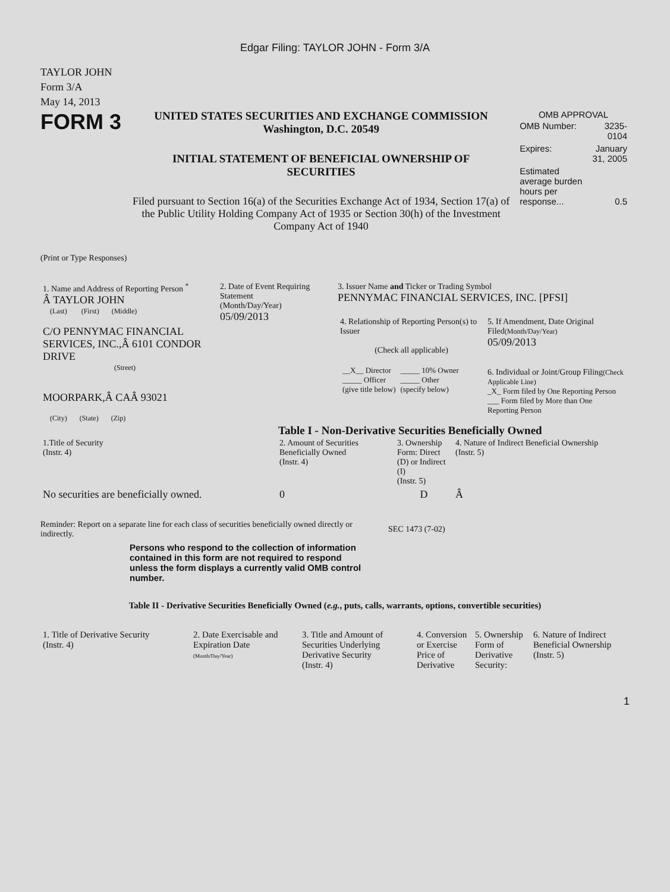Edgar Filing: TAYLOR JOHN - Form 3/A
TAYLOR JOHN
Form 3/A
May 14, 2013
FORM 3
UNITED STATES SECURITIES AND EXCHANGE COMMISSION
Washington, D.C. 20549
INITIAL STATEMENT OF BENEFICIAL OWNERSHIP OF SECURITIES
Filed pursuant to Section 16(a) of the Securities Exchange Act of 1934, Section 17(a) of the Public Utility Holding Company Act of 1935 or Section 30(h) of the Investment Company Act of 1940
OMB APPROVAL
| OMB Number: | 3235-0104 |
| Expires: | January 31, 2005 |
| Estimated average burden hours per response... | 0.5 |
(Print or Type Responses)
| 1. Name and Address of Reporting Person <sup>*</sup> Â TAYLOR JOHN (Last) (First) (Middle) C/O PENNYMAC FINANCIAL SERVICES, INC.,Â 6101 CONDOR DRIVE (Street) MOORPARK,Â CAÂ 93021 (City) (State) (Zip) | 2. Date of Event Requiring Statement (Month/Day/Year) 05/09/2013 | 3. Issuer Name and Ticker or Trading Symbol PENNYMAC FINANCIAL SERVICES, INC. [PFSI] / 4. Relationship of Reporting Person(s) to Issuer (Check all applicable) / __X__ Director _____ Officer (give title below) / _____ 10% Owner _____ Other (specify below) / / 5. If Amendment, Date Original Filed (Month/Day/Year) 05/09/2013 6. Individual or Joint/Group Filing (Check Applicable Line) _X_ Form filed by One Reporting Person ___ Form filed by More than One Reporting Person / |
Table I - Non-Derivative Securities Beneficially Owned
| 1.Title of Security (Instr. 4) | 2. Amount of Securities Beneficially Owned (Instr. 4) | 3. Ownership Form: Direct (D) or Indirect (I) (Instr. 5) | 4. Nature of Indirect Beneficial Ownership (Instr. 5) |
| --- | --- | --- | --- |
| No securities are beneficially owned. | 0 | D | Â |
Reminder: Report on a separate line for each class of securities beneficially owned directly or indirectly.
SEC 1473 (7-02)
Persons who respond to the collection of information contained in this form are not required to respond unless the form displays a currently valid OMB control number.
Table II - Derivative Securities Beneficially Owned (e.g., puts, calls, warrants, options, convertible securities)
| 1. Title of Derivative Security (Instr. 4) | 2. Date Exercisable and Expiration Date (Month/Day/Year) | 3. Title and Amount of Securities Underlying Derivative Security (Instr. 4) | 4. Conversion or Exercise Price of Derivative | 5. Ownership Form of Derivative Security: | 6. Nature of Indirect Beneficial Ownership (Instr. 5) |
| --- | --- | --- | --- | --- | --- |
1